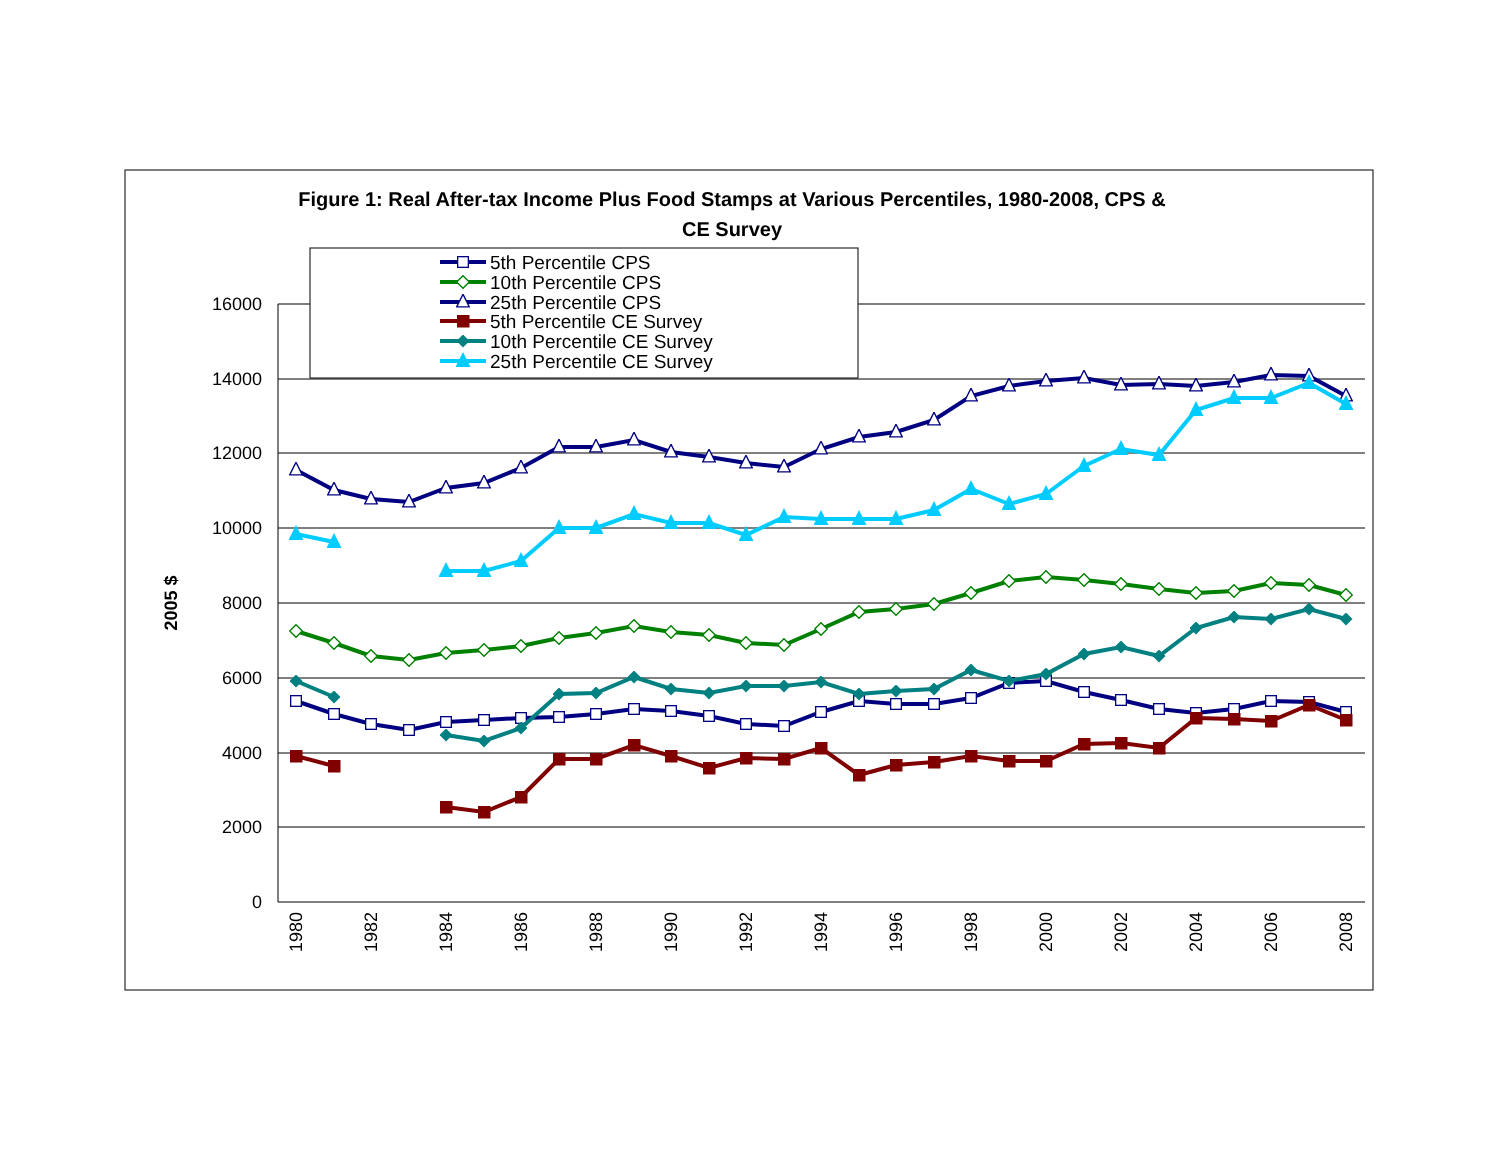Figure 1: Real After-tax Income Plus Food Stamps at Various Percentiles, 1980-2008, CPS &
CE Survey
16000
14000
12000
10000
8000
6000
4000
2000
0
2005 $
1980
1982
1984
1986
1988
1990
1992
1994
1996
1998
2000
2002
2004
2006
2008
5th Percentile CPS
10th Percentile CPS
25th Percentile CPS
5th Percentile CE Survey
10th Percentile CE Survey
25th Percentile CE Survey